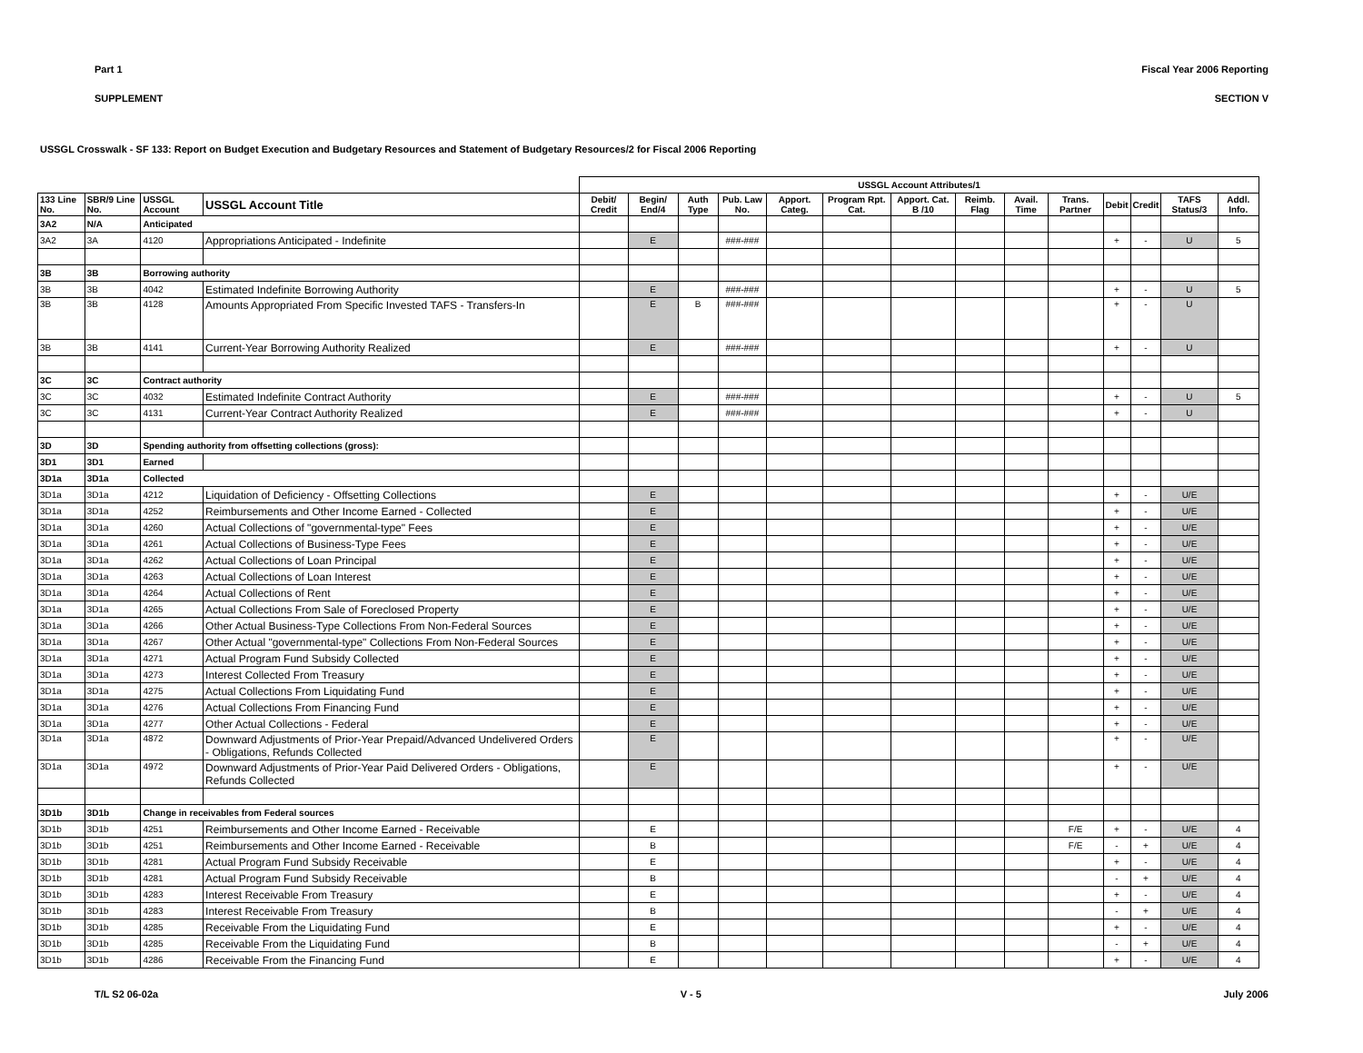Part 1 Fiscal Year 2006 Reporting
SUPPLEMENT SECTION V
USSGL Crosswalk - SF 133: Report on Budget Execution and Budgetary Resources and Statement of Budgetary Resources/2 for Fiscal 2006 Reporting
| | | | | USSGL Account Attributes/1 | | | | | | | | | | | | | | |
| --- | --- | --- | --- | --- | --- | --- | --- | --- | --- | --- | --- | --- | --- | --- | --- | --- | --- | --- |
| 133 Line No. | SBR/9 Line No. | USSGL Account | USSGL Account Title | Debit/ Credit | Begin/ End/4 | Auth Type | Pub. Law No. | Apport. Categ. | Program Rpt. Cat. | Apport. Cat. B /10 | Reimb. Flag | Avail. Time | Trans. Partner | Debit | Credit | TAFS Status/3 | Addl. Info. | |
| 3A2 | N/A | Anticipated | | | | | | | | | | | | | | | | |
| 3A2 | 3A | 4120 | Appropriations Anticipated - Indefinite | | E | | ###-### | | | | | | | + | - | U | 5 | |
| 3B | 3B | Borrowing authority | | | | | | | | | | | | | | | | |
| 3B | 3B | 4042 | Estimated Indefinite Borrowing Authority | | E | | ###-### | | | | | | | + | - | U | 5 | |
| 3B | 3B | 4128 | Amounts Appropriated From Specific Invested TAFS - Transfers-In | | E | B | ###-### | | | | | | | + | - | U | | |
| 3B | 3B | 4141 | Current-Year Borrowing Authority Realized | | E | | ###-### | | | | | | | + | - | U | | |
| 3C | 3C | Contract authority | | | | | | | | | | | | | | | | |
| 3C | 3C | 4032 | Estimated Indefinite Contract Authority | | E | | ###-### | | | | | | | + | - | U | 5 | |
| 3C | 3C | 4131 | Current-Year Contract Authority Realized | | E | | ###-### | | | | | | | + | - | U | | |
| 3D | 3D | Spending authority from offsetting collections (gross): | | | | | | | | | | | | | | | | |
| 3D1 | 3D1 | Earned | | | | | | | | | | | | | | | | |
| 3D1a | 3D1a | Collected | | | | | | | | | | | | | | | | |
| 3D1a | 3D1a | 4212 | Liquidation of Deficiency - Offsetting Collections | | E | | | | | | | | | + | - | U/E | | |
| 3D1a | 3D1a | 4252 | Reimbursements and Other Income Earned - Collected | | E | | | | | | | | | + | - | U/E | | |
| 3D1a | 3D1a | 4260 | Actual Collections of "governmental-type" Fees | | E | | | | | | | | | + | - | U/E | | |
| 3D1a | 3D1a | 4261 | Actual Collections of Business-Type Fees | | E | | | | | | | | | + | - | U/E | | |
| 3D1a | 3D1a | 4262 | Actual Collections of Loan Principal | | E | | | | | | | | | + | - | U/E | | |
| 3D1a | 3D1a | 4263 | Actual Collections of Loan Interest | | E | | | | | | | | | + | - | U/E | | |
| 3D1a | 3D1a | 4264 | Actual Collections of Rent | | E | | | | | | | | | + | - | U/E | | |
| 3D1a | 3D1a | 4265 | Actual Collections From Sale of Foreclosed Property | | E | | | | | | | | | + | - | U/E | | |
| 3D1a | 3D1a | 4266 | Other Actual Business-Type Collections From Non-Federal Sources | | E | | | | | | | | | + | - | U/E | | |
| 3D1a | 3D1a | 4267 | Other Actual "governmental-type" Collections From Non-Federal Sources | | E | | | | | | | | | + | - | U/E | | |
| 3D1a | 3D1a | 4271 | Actual Program Fund Subsidy Collected | | E | | | | | | | | | + | - | U/E | | |
| 3D1a | 3D1a | 4273 | Interest Collected From Treasury | | E | | | | | | | | | + | - | U/E | | |
| 3D1a | 3D1a | 4275 | Actual Collections From Liquidating Fund | | E | | | | | | | | | + | - | U/E | | |
| 3D1a | 3D1a | 4276 | Actual Collections From Financing Fund | | E | | | | | | | | | + | - | U/E | | |
| 3D1a | 3D1a | 4277 | Other Actual Collections - Federal | | E | | | | | | | | | + | - | U/E | | |
| 3D1a | 3D1a | 4872 | Downward Adjustments of Prior-Year Prepaid/Advanced Undelivered Orders - Obligations, Refunds Collected | | E | | | | | | | | | + | - | U/E | | |
| 3D1a | 3D1a | 4972 | Downward Adjustments of Prior-Year Paid Delivered Orders - Obligations, Refunds Collected | | E | | | | | | | | | + | - | U/E | | |
| 3D1b | 3D1b | Change in receivables from Federal sources | | | | | | | | | | | | | | | | |
| 3D1b | 3D1b | 4251 | Reimbursements and Other Income Earned - Receivable | | E | | | | | | | | F/E | + | - | U/E | 4 | |
| 3D1b | 3D1b | 4251 | Reimbursements and Other Income Earned - Receivable | | B | | | | | | | | F/E | - | + | U/E | 4 | |
| 3D1b | 3D1b | 4281 | Actual Program Fund Subsidy Receivable | | E | | | | | | | | | + | - | U/E | 4 | |
| 3D1b | 3D1b | 4281 | Actual Program Fund Subsidy Receivable | | B | | | | | | | | | - | + | U/E | 4 | |
| 3D1b | 3D1b | 4283 | Interest Receivable From Treasury | | E | | | | | | | | | + | - | U/E | 4 | |
| 3D1b | 3D1b | 4283 | Interest Receivable From Treasury | | B | | | | | | | | | - | + | U/E | 4 | |
| 3D1b | 3D1b | 4285 | Receivable From the Liquidating Fund | | E | | | | | | | | | + | - | U/E | 4 | |
| 3D1b | 3D1b | 4285 | Receivable From the Liquidating Fund | | B | | | | | | | | | - | + | U/E | 4 | |
| 3D1b | 3D1b | 4286 | Receivable From the Financing Fund | | E | | | | | | | | | + | - | U/E | 4 | |
T/L S2 06-02a V - 5 July 2006